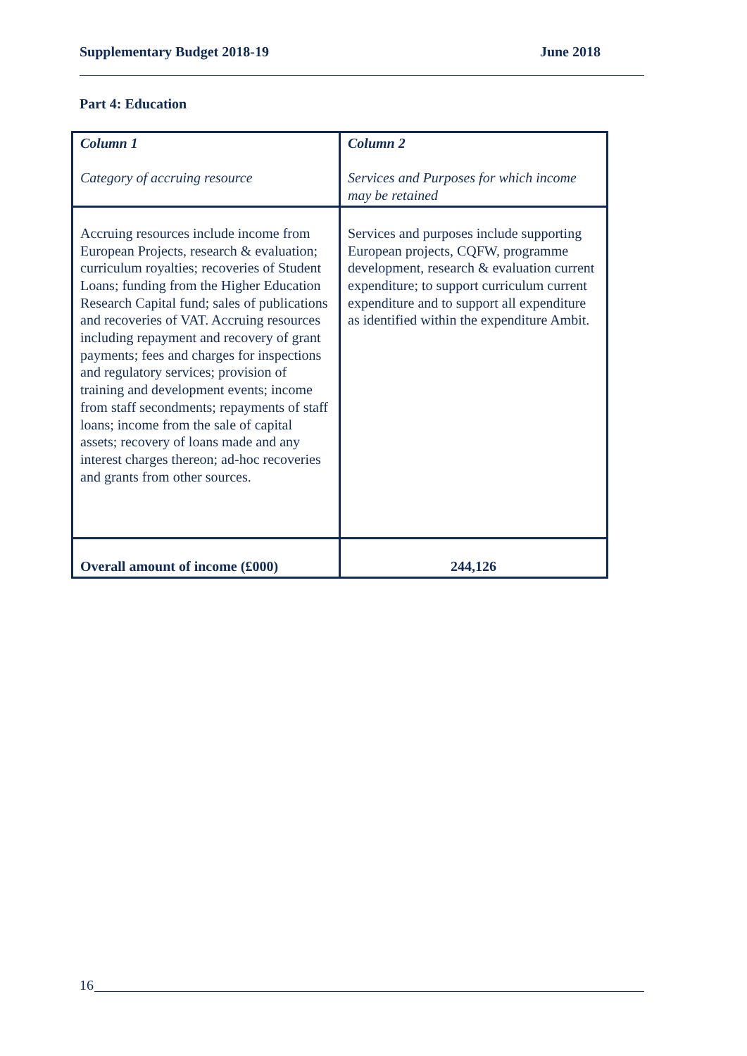Supplementary Budget 2018-19 June 2018
Part 4: Education
| Column 1 Category of accruing resource | Column 2 Services and Purposes for which income may be retained |
| Accruing resources include income from European Projects, research & evaluation; curriculum royalties; recoveries of Student Loans; funding from the Higher Education Research Capital fund; sales of publications and recoveries of VAT. Accruing resources including repayment and recovery of grant payments; fees and charges for inspections and regulatory services; provision of training and development events; income from staff secondments; repayments of staff loans; income from the sale of capital assets; recovery of loans made and any interest charges thereon; ad-hoc recoveries and grants from other sources. | Services and purposes include supporting European projects, CQFW, programme development, research & evaluation current expenditure; to support curriculum current expenditure and to support all expenditure as identified within the expenditure Ambit. |
| Overall amount of income (£000) | 244,126 |
16